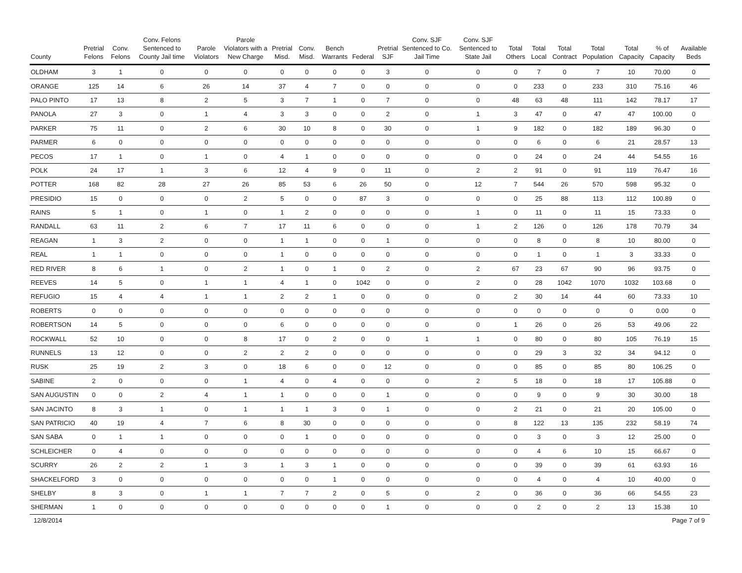| County | Pretrial Felons | Conv. Felons | Conv. Felons Sentenced to County Jail time | Parole Violators | Parole Violators with a New Charge | Pretrial Misd. | Conv. Misd. | Bench Warrants | Federal | Pretrial SJF | Conv. SJF Sentenced to Co. Jail Time | Conv. SJF Sentenced to State Jail | Total Others | Total Local | Total Contract | Total Population | Total Capacity | % of Capacity | Available Beds |
| --- | --- | --- | --- | --- | --- | --- | --- | --- | --- | --- | --- | --- | --- | --- | --- | --- | --- | --- | --- |
| OLDHAM | 3 | 1 | 0 | 0 | 0 | 0 | 0 | 0 | 0 | 3 | 0 | 0 | 0 | 7 | 0 | 7 | 10 | 70.00 | 0 |
| ORANGE | 125 | 14 | 6 | 26 | 14 | 37 | 4 | 7 | 0 | 0 | 0 | 0 | 0 | 233 | 0 | 233 | 310 | 75.16 | 46 |
| PALO PINTO | 17 | 13 | 8 | 2 | 5 | 3 | 7 | 1 | 0 | 7 | 0 | 0 | 48 | 63 | 48 | 111 | 142 | 78.17 | 17 |
| PANOLA | 27 | 3 | 0 | 1 | 4 | 3 | 3 | 0 | 0 | 2 | 0 | 1 | 3 | 47 | 0 | 47 | 47 | 100.00 | 0 |
| PARKER | 75 | 11 | 0 | 2 | 6 | 30 | 10 | 8 | 0 | 30 | 0 | 1 | 9 | 182 | 0 | 182 | 189 | 96.30 | 0 |
| PARMER | 6 | 0 | 0 | 0 | 0 | 0 | 0 | 0 | 0 | 0 | 0 | 0 | 0 | 6 | 0 | 6 | 21 | 28.57 | 13 |
| PECOS | 17 | 1 | 0 | 1 | 0 | 4 | 1 | 0 | 0 | 0 | 0 | 0 | 0 | 24 | 0 | 24 | 44 | 54.55 | 16 |
| POLK | 24 | 17 | 1 | 3 | 6 | 12 | 4 | 9 | 0 | 11 | 0 | 2 | 2 | 91 | 0 | 91 | 119 | 76.47 | 16 |
| POTTER | 168 | 82 | 28 | 27 | 26 | 85 | 53 | 6 | 26 | 50 | 0 | 12 | 7 | 544 | 26 | 570 | 598 | 95.32 | 0 |
| PRESIDIO | 15 | 0 | 0 | 0 | 2 | 5 | 0 | 0 | 87 | 3 | 0 | 0 | 0 | 25 | 88 | 113 | 112 | 100.89 | 0 |
| RAINS | 5 | 1 | 0 | 1 | 0 | 1 | 2 | 0 | 0 | 0 | 0 | 1 | 0 | 11 | 0 | 11 | 15 | 73.33 | 0 |
| RANDALL | 63 | 11 | 2 | 6 | 7 | 17 | 11 | 6 | 0 | 0 | 0 | 1 | 2 | 126 | 0 | 126 | 178 | 70.79 | 34 |
| REAGAN | 1 | 3 | 2 | 0 | 0 | 1 | 1 | 0 | 0 | 1 | 0 | 0 | 0 | 8 | 0 | 8 | 10 | 80.00 | 0 |
| REAL | 1 | 1 | 0 | 0 | 0 | 1 | 0 | 0 | 0 | 0 | 0 | 0 | 0 | 1 | 0 | 1 | 3 | 33.33 | 0 |
| RED RIVER | 8 | 6 | 1 | 0 | 2 | 1 | 0 | 1 | 0 | 2 | 0 | 2 | 67 | 23 | 67 | 90 | 96 | 93.75 | 0 |
| REEVES | 14 | 5 | 0 | 1 | 1 | 4 | 1 | 0 | 1042 | 0 | 0 | 2 | 0 | 28 | 1042 | 1070 | 1032 | 103.68 | 0 |
| REFUGIO | 15 | 4 | 4 | 1 | 1 | 2 | 2 | 1 | 0 | 0 | 0 | 0 | 2 | 30 | 14 | 44 | 60 | 73.33 | 10 |
| ROBERTS | 0 | 0 | 0 | 0 | 0 | 0 | 0 | 0 | 0 | 0 | 0 | 0 | 0 | 0 | 0 | 0 | 0 | 0.00 | 0 |
| ROBERTSON | 14 | 5 | 0 | 0 | 0 | 6 | 0 | 0 | 0 | 0 | 0 | 0 | 1 | 26 | 0 | 26 | 53 | 49.06 | 22 |
| ROCKWALL | 52 | 10 | 0 | 0 | 8 | 17 | 0 | 2 | 0 | 0 | 1 | 1 | 0 | 80 | 0 | 80 | 105 | 76.19 | 15 |
| RUNNELS | 13 | 12 | 0 | 0 | 2 | 2 | 2 | 0 | 0 | 0 | 0 | 0 | 0 | 29 | 3 | 32 | 34 | 94.12 | 0 |
| RUSK | 25 | 19 | 2 | 3 | 0 | 18 | 6 | 0 | 0 | 12 | 0 | 0 | 0 | 85 | 0 | 85 | 80 | 106.25 | 0 |
| SABINE | 2 | 0 | 0 | 0 | 1 | 4 | 0 | 4 | 0 | 0 | 0 | 2 | 5 | 18 | 0 | 18 | 17 | 105.88 | 0 |
| SAN AUGUSTIN | 0 | 0 | 2 | 4 | 1 | 1 | 0 | 0 | 0 | 1 | 0 | 0 | 0 | 9 | 0 | 9 | 30 | 30.00 | 18 |
| SAN JACINTO | 8 | 3 | 1 | 0 | 1 | 1 | 1 | 3 | 0 | 1 | 0 | 0 | 2 | 21 | 0 | 21 | 20 | 105.00 | 0 |
| SAN PATRICIO | 40 | 19 | 4 | 7 | 6 | 8 | 30 | 0 | 0 | 0 | 0 | 0 | 8 | 122 | 13 | 135 | 232 | 58.19 | 74 |
| SAN SABA | 0 | 1 | 1 | 0 | 0 | 0 | 1 | 0 | 0 | 0 | 0 | 0 | 0 | 3 | 0 | 3 | 12 | 25.00 | 0 |
| SCHLEICHER | 0 | 4 | 0 | 0 | 0 | 0 | 0 | 0 | 0 | 0 | 0 | 0 | 0 | 4 | 6 | 10 | 15 | 66.67 | 0 |
| SCURRY | 26 | 2 | 2 | 1 | 3 | 1 | 3 | 1 | 0 | 0 | 0 | 0 | 0 | 39 | 0 | 39 | 61 | 63.93 | 16 |
| SHACKELFORD | 3 | 0 | 0 | 0 | 0 | 0 | 0 | 1 | 0 | 0 | 0 | 0 | 0 | 4 | 0 | 4 | 10 | 40.00 | 0 |
| SHELBY | 8 | 3 | 0 | 1 | 1 | 7 | 7 | 2 | 0 | 5 | 0 | 2 | 0 | 36 | 0 | 36 | 66 | 54.55 | 23 |
| SHERMAN | 1 | 0 | 0 | 0 | 0 | 0 | 0 | 0 | 0 | 1 | 0 | 0 | 0 | 2 | 0 | 2 | 13 | 15.38 | 10 |
12/8/2014 Page 7 of 9